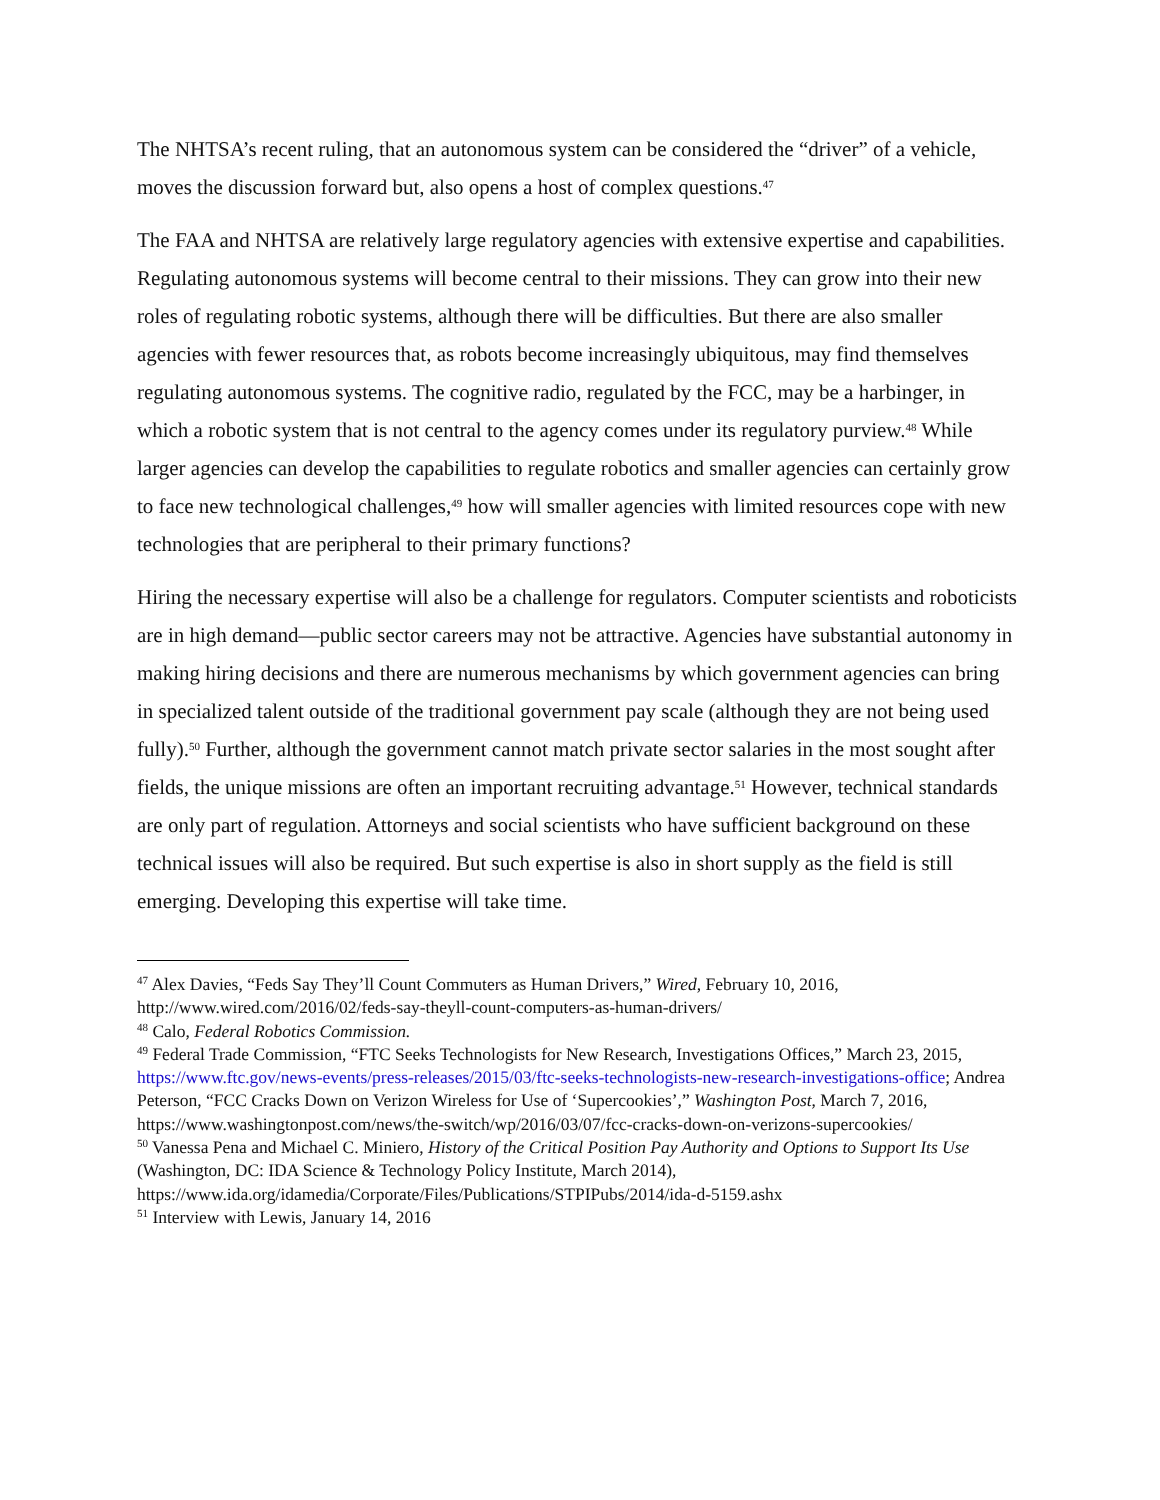The NHTSA’s recent ruling, that an autonomous system can be considered the “driver” of a vehicle, moves the discussion forward but, also opens a host of complex questions.<sup>47</sup>
The FAA and NHTSA are relatively large regulatory agencies with extensive expertise and capabilities. Regulating autonomous systems will become central to their missions. They can grow into their new roles of regulating robotic systems, although there will be difficulties. But there are also smaller agencies with fewer resources that, as robots become increasingly ubiquitous, may find themselves regulating autonomous systems. The cognitive radio, regulated by the FCC, may be a harbinger, in which a robotic system that is not central to the agency comes under its regulatory purview.<sup>48</sup> While larger agencies can develop the capabilities to regulate robotics and smaller agencies can certainly grow to face new technological challenges,<sup>49</sup> how will smaller agencies with limited resources cope with new technologies that are peripheral to their primary functions?
Hiring the necessary expertise will also be a challenge for regulators. Computer scientists and roboticists are in high demand—public sector careers may not be attractive. Agencies have substantial autonomy in making hiring decisions and there are numerous mechanisms by which government agencies can bring in specialized talent outside of the traditional government pay scale (although they are not being used fully).<sup>50</sup> Further, although the government cannot match private sector salaries in the most sought after fields, the unique missions are often an important recruiting advantage.<sup>51</sup> However, technical standards are only part of regulation. Attorneys and social scientists who have sufficient background on these technical issues will also be required. But such expertise is also in short supply as the field is still emerging. Developing this expertise will take time.
<sup>47</sup> Alex Davies, “Feds Say They’ll Count Commuters as Human Drivers,” Wired, February 10, 2016, http://www.wired.com/2016/02/feds-say-theyll-count-computers-as-human-drivers/
<sup>48</sup> Calo, Federal Robotics Commission.
<sup>49</sup> Federal Trade Commission, “FTC Seeks Technologists for New Research, Investigations Offices,” March 23, 2015, https://www.ftc.gov/news-events/press-releases/2015/03/ftc-seeks-technologists-new-research-investigations-office; Andrea Peterson, “FCC Cracks Down on Verizon Wireless for Use of ‘Supercookies’,” Washington Post, March 7, 2016, https://www.washingtonpost.com/news/the-switch/wp/2016/03/07/fcc-cracks-down-on-verizons-supercookies/
<sup>50</sup> Vanessa Pena and Michael C. Miniero, History of the Critical Position Pay Authority and Options to Support Its Use (Washington, DC: IDA Science & Technology Policy Institute, March 2014), https://www.ida.org/idamedia/Corporate/Files/Publications/STPIPubs/2014/ida-d-5159.ashx
<sup>51</sup> Interview with Lewis, January 14, 2016